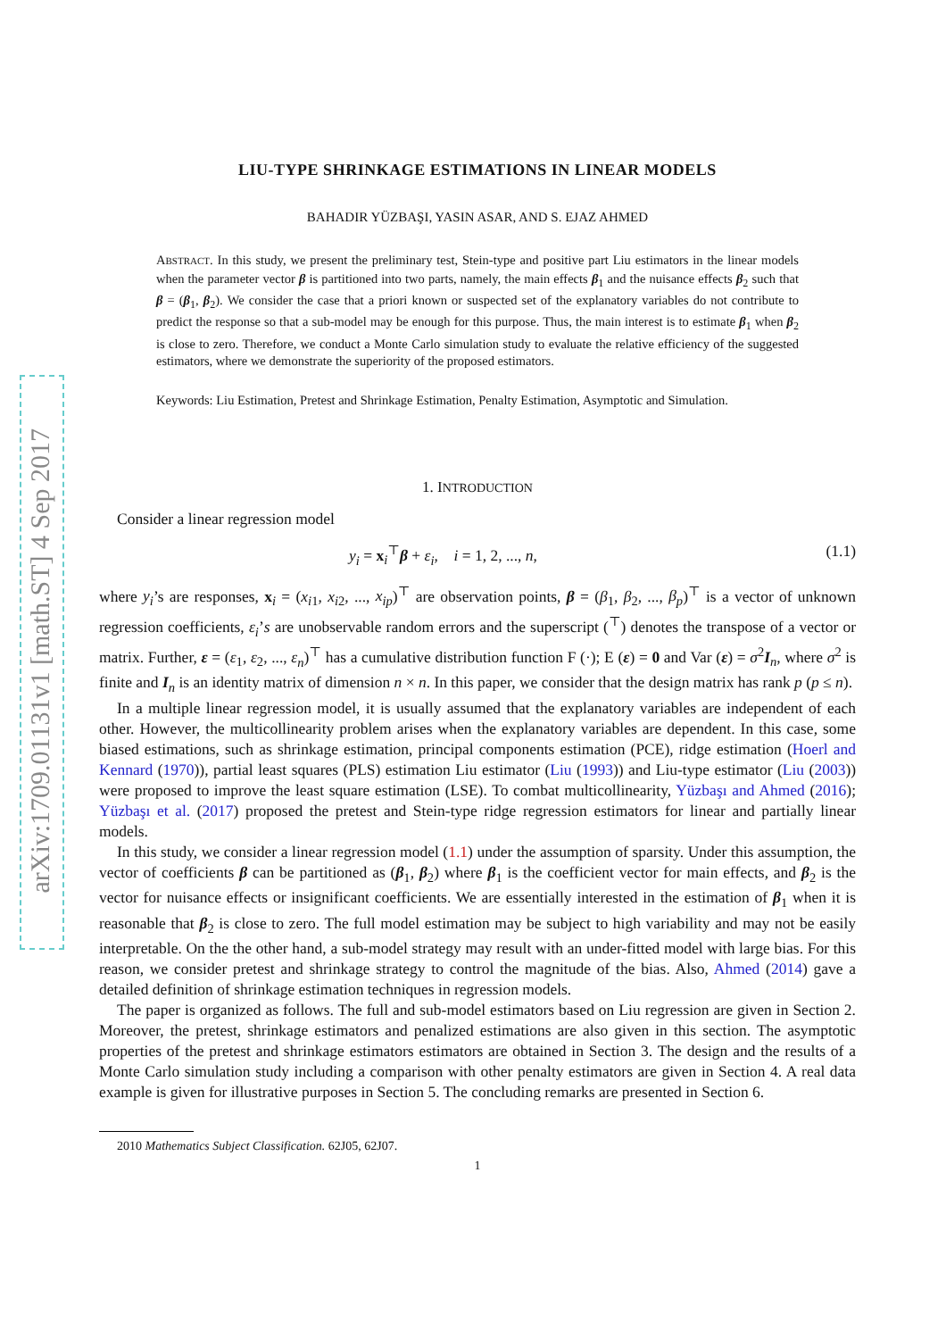arXiv:1709.01131v1 [math.ST] 4 Sep 2017
LIU-TYPE SHRINKAGE ESTIMATIONS IN LINEAR MODELS
BAHADIR YÜZBAŞI, YASIN ASAR, AND S. EJAZ AHMED
ABSTRACT. In this study, we present the preliminary test, Stein-type and positive part Liu estimators in the linear models when the parameter vector β is partitioned into two parts, namely, the main effects β<sub>1</sub> and the nuisance effects β<sub>2</sub> such that β = (β<sub>1</sub>, β<sub>2</sub>). We consider the case that a priori known or suspected set of the explanatory variables do not contribute to predict the response so that a sub-model may be enough for this purpose. Thus, the main interest is to estimate β<sub>1</sub> when β<sub>2</sub> is close to zero. Therefore, we conduct a Monte Carlo simulation study to evaluate the relative efficiency of the suggested estimators, where we demonstrate the superiority of the proposed estimators.
Keywords: Liu Estimation, Pretest and Shrinkage Estimation, Penalty Estimation, Asymptotic and Simulation.
1. INTRODUCTION
Consider a linear regression model
y<sub>i</sub> = x<sub>i</sub><sup>⊤</sup>β + ε<sub>i</sub>, i = 1, 2, ..., n, (1.1)
where y<sub>i</sub>’s are responses, x<sub>i</sub> = (x<sub>i1</sub>, x<sub>i2</sub>, ..., x<sub>ip</sub>)<sup>⊤</sup> are observation points, β = (β<sub>1</sub>, β<sub>2</sub>, ..., β<sub>p</sub>)<sup>⊤</sup> is a vector of unknown regression coefficients, ε<sub>i</sub>’s are unobservable random errors and the superscript (<sup>⊤</sup>) denotes the transpose of a vector or matrix. Further, ε = (ε<sub>1</sub>, ε<sub>2</sub>, ..., ε<sub>n</sub>)<sup>⊤</sup> has a cumulative distribution function F (·); E (ε) = 0 and Var (ε) = σ<sup>2</sup>I<sub>n</sub>, where σ<sup>2</sup> is finite and I<sub>n</sub> is an identity matrix of dimension n × n. In this paper, we consider that the design matrix has rank p (p ≤ n).
In a multiple linear regression model, it is usually assumed that the explanatory variables are independent of each other. However, the multicollinearity problem arises when the explanatory variables are dependent. In this case, some biased estimations, such as shrinkage estimation, principal components estimation (PCE), ridge estimation (Hoerl and Kennard (1970)), partial least squares (PLS) estimation Liu estimator (Liu (1993)) and Liu-type estimator (Liu (2003)) were proposed to improve the least square estimation (LSE). To combat multicollinearity, Yüzbaşı and Ahmed (2016); Yüzbaşı et al. (2017) proposed the pretest and Stein-type ridge regression estimators for linear and partially linear models.
In this study, we consider a linear regression model (1.1) under the assumption of sparsity. Under this assumption, the vector of coefficients β can be partitioned as (β<sub>1</sub>, β<sub>2</sub>) where β<sub>1</sub> is the coefficient vector for main effects, and β<sub>2</sub> is the vector for nuisance effects or insignificant coefficients. We are essentially interested in the estimation of β<sub>1</sub> when it is reasonable that β<sub>2</sub> is close to zero. The full model estimation may be subject to high variability and may not be easily interpretable. On the the other hand, a sub-model strategy may result with an under-fitted model with large bias. For this reason, we consider pretest and shrinkage strategy to control the magnitude of the bias. Also, Ahmed (2014) gave a detailed definition of shrinkage estimation techniques in regression models.
The paper is organized as follows. The full and sub-model estimators based on Liu regression are given in Section 2. Moreover, the pretest, shrinkage estimators and penalized estimations are also given in this section. The asymptotic properties of the pretest and shrinkage estimators estimators are obtained in Section 3. The design and the results of a Monte Carlo simulation study including a comparison with other penalty estimators are given in Section 4. A real data example is given for illustrative purposes in Section 5. The concluding remarks are presented in Section 6.
2010 Mathematics Subject Classification. 62J05, 62J07.
1